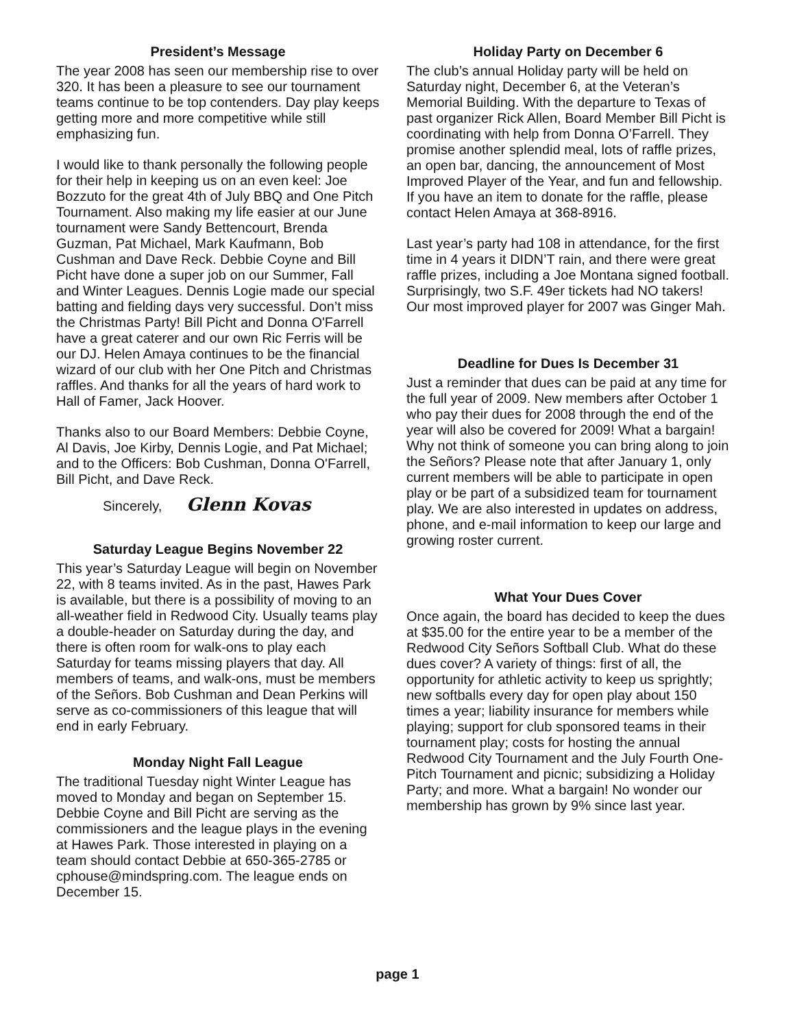President’s Message
The year 2008 has seen our membership rise to over 320. It has been a pleasure to see our tournament teams continue to be top contenders. Day play keeps getting more and more competitive while still emphasizing fun.
I would like to thank personally the following people for their help in keeping us on an even keel: Joe Bozzuto for the great 4th of July BBQ and One Pitch Tournament. Also making my life easier at our June tournament were Sandy Bettencourt, Brenda Guzman, Pat Michael, Mark Kaufmann, Bob Cushman and Dave Reck. Debbie Coyne and Bill Picht have done a super job on our Summer, Fall and Winter Leagues. Dennis Logie made our special batting and fielding days very successful. Don’t miss the Christmas Party! Bill Picht and Donna O'Farrell have a great caterer and our own Ric Ferris will be our DJ. Helen Amaya continues to be the financial wizard of our club with her One Pitch and Christmas raffles. And thanks for all the years of hard work to Hall of Famer, Jack Hoover.
Thanks also to our Board Members: Debbie Coyne, Al Davis, Joe Kirby, Dennis Logie, and Pat Michael; and to the Officers: Bob Cushman, Donna O'Farrell, Bill Picht, and Dave Reck.
Sincerely, Glenn Kovas
Saturday League Begins November 22
This year’s Saturday League will begin on November 22, with 8 teams invited. As in the past, Hawes Park is available, but there is a possibility of moving to an all-weather field in Redwood City. Usually teams play a double-header on Saturday during the day, and there is often room for walk-ons to play each Saturday for teams missing players that day. All members of teams, and walk-ons, must be members of the Señors. Bob Cushman and Dean Perkins will serve as co-commissioners of this league that will end in early February.
Monday Night Fall League
The traditional Tuesday night Winter League has moved to Monday and began on September 15. Debbie Coyne and Bill Picht are serving as the commissioners and the league plays in the evening at Hawes Park. Those interested in playing on a team should contact Debbie at 650-365-2785 or cphouse@mindspring.com. The league ends on December 15.
Holiday Party on December 6
The club’s annual Holiday party will be held on Saturday night, December 6, at the Veteran’s Memorial Building. With the departure to Texas of past organizer Rick Allen, Board Member Bill Picht is coordinating with help from Donna O’Farrell. They promise another splendid meal, lots of raffle prizes, an open bar, dancing, the announcement of Most Improved Player of the Year, and fun and fellowship. If you have an item to donate for the raffle, please contact Helen Amaya at 368-8916.
Last year’s party had 108 in attendance, for the first time in 4 years it DIDN’T rain, and there were great raffle prizes, including a Joe Montana signed football. Surprisingly, two S.F. 49er tickets had NO takers! Our most improved player for 2007 was Ginger Mah.
Deadline for Dues Is December 31
Just a reminder that dues can be paid at any time for the full year of 2009. New members after October 1 who pay their dues for 2008 through the end of the year will also be covered for 2009! What a bargain! Why not think of someone you can bring along to join the Señors? Please note that after January 1, only current members will be able to participate in open play or be part of a subsidized team for tournament play. We are also interested in updates on address, phone, and e-mail information to keep our large and growing roster current.
What Your Dues Cover
Once again, the board has decided to keep the dues at $35.00 for the entire year to be a member of the Redwood City Señors Softball Club. What do these dues cover? A variety of things: first of all, the opportunity for athletic activity to keep us sprightly; new softballs every day for open play about 150 times a year; liability insurance for members while playing; support for club sponsored teams in their tournament play; costs for hosting the annual Redwood City Tournament and the July Fourth One-Pitch Tournament and picnic; subsidizing a Holiday Party; and more. What a bargain! No wonder our membership has grown by 9% since last year.
page 1